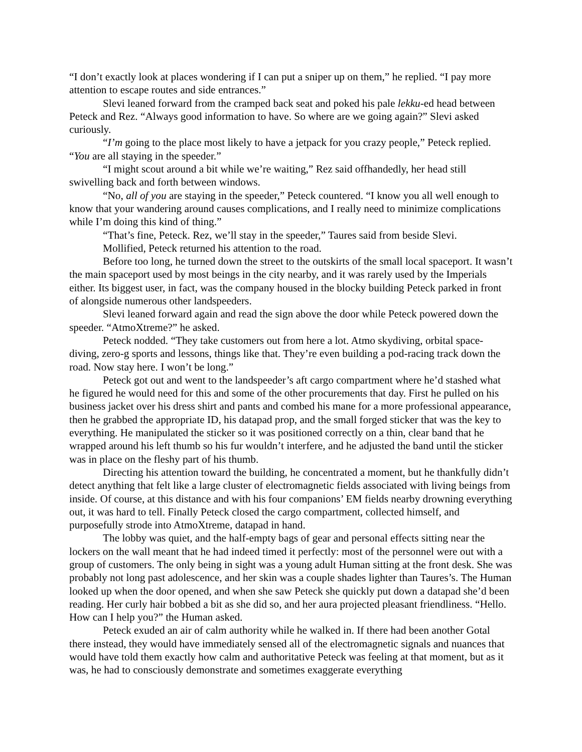“I don’t exactly look at places wondering if I can put a sniper up on them,” he replied. “I pay more attention to escape routes and side entrances.”
Slevi leaned forward from the cramped back seat and poked his pale lekku-ed head between Peteck and Rez. “Always good information to have. So where are we going again?” Slevi asked curiously.
“I’m going to the place most likely to have a jetpack for you crazy people,” Peteck replied. “You are all staying in the speeder.”
“I might scout around a bit while we’re waiting,” Rez said offhandedly, her head still swivelling back and forth between windows.
“No, all of you are staying in the speeder,” Peteck countered. “I know you all well enough to know that your wandering around causes complications, and I really need to minimize complications while I’m doing this kind of thing.”
“That’s fine, Peteck. Rez, we’ll stay in the speeder,” Taures said from beside Slevi.
Mollified, Peteck returned his attention to the road.
Before too long, he turned down the street to the outskirts of the small local spaceport. It wasn’t the main spaceport used by most beings in the city nearby, and it was rarely used by the Imperials either. Its biggest user, in fact, was the company housed in the blocky building Peteck parked in front of alongside numerous other landspeeders.
Slevi leaned forward again and read the sign above the door while Peteck powered down the speeder. “AtmoXtreme?” he asked.
Peteck nodded. “They take customers out from here a lot. Atmo skydiving, orbital space-diving, zero-g sports and lessons, things like that. They’re even building a pod-racing track down the road. Now stay here. I won’t be long.”
Peteck got out and went to the landspeeder’s aft cargo compartment where he’d stashed what he figured he would need for this and some of the other procurements that day. First he pulled on his business jacket over his dress shirt and pants and combed his mane for a more professional appearance, then he grabbed the appropriate ID, his datapad prop, and the small forged sticker that was the key to everything. He manipulated the sticker so it was positioned correctly on a thin, clear band that he wrapped around his left thumb so his fur wouldn’t interfere, and he adjusted the band until the sticker was in place on the fleshy part of his thumb.
Directing his attention toward the building, he concentrated a moment, but he thankfully didn’t detect anything that felt like a large cluster of electromagnetic fields associated with living beings from inside. Of course, at this distance and with his four companions’ EM fields nearby drowning everything out, it was hard to tell. Finally Peteck closed the cargo compartment, collected himself, and purposefully strode into AtmoXtreme, datapad in hand.
The lobby was quiet, and the half-empty bags of gear and personal effects sitting near the lockers on the wall meant that he had indeed timed it perfectly: most of the personnel were out with a group of customers. The only being in sight was a young adult Human sitting at the front desk. She was probably not long past adolescence, and her skin was a couple shades lighter than Taures’s. The Human looked up when the door opened, and when she saw Peteck she quickly put down a datapad she’d been reading. Her curly hair bobbed a bit as she did so, and her aura projected pleasant friendliness. “Hello. How can I help you?” the Human asked.
Peteck exuded an air of calm authority while he walked in. If there had been another Gotal there instead, they would have immediately sensed all of the electromagnetic signals and nuances that would have told them exactly how calm and authoritative Peteck was feeling at that moment, but as it was, he had to consciously demonstrate and sometimes exaggerate everything